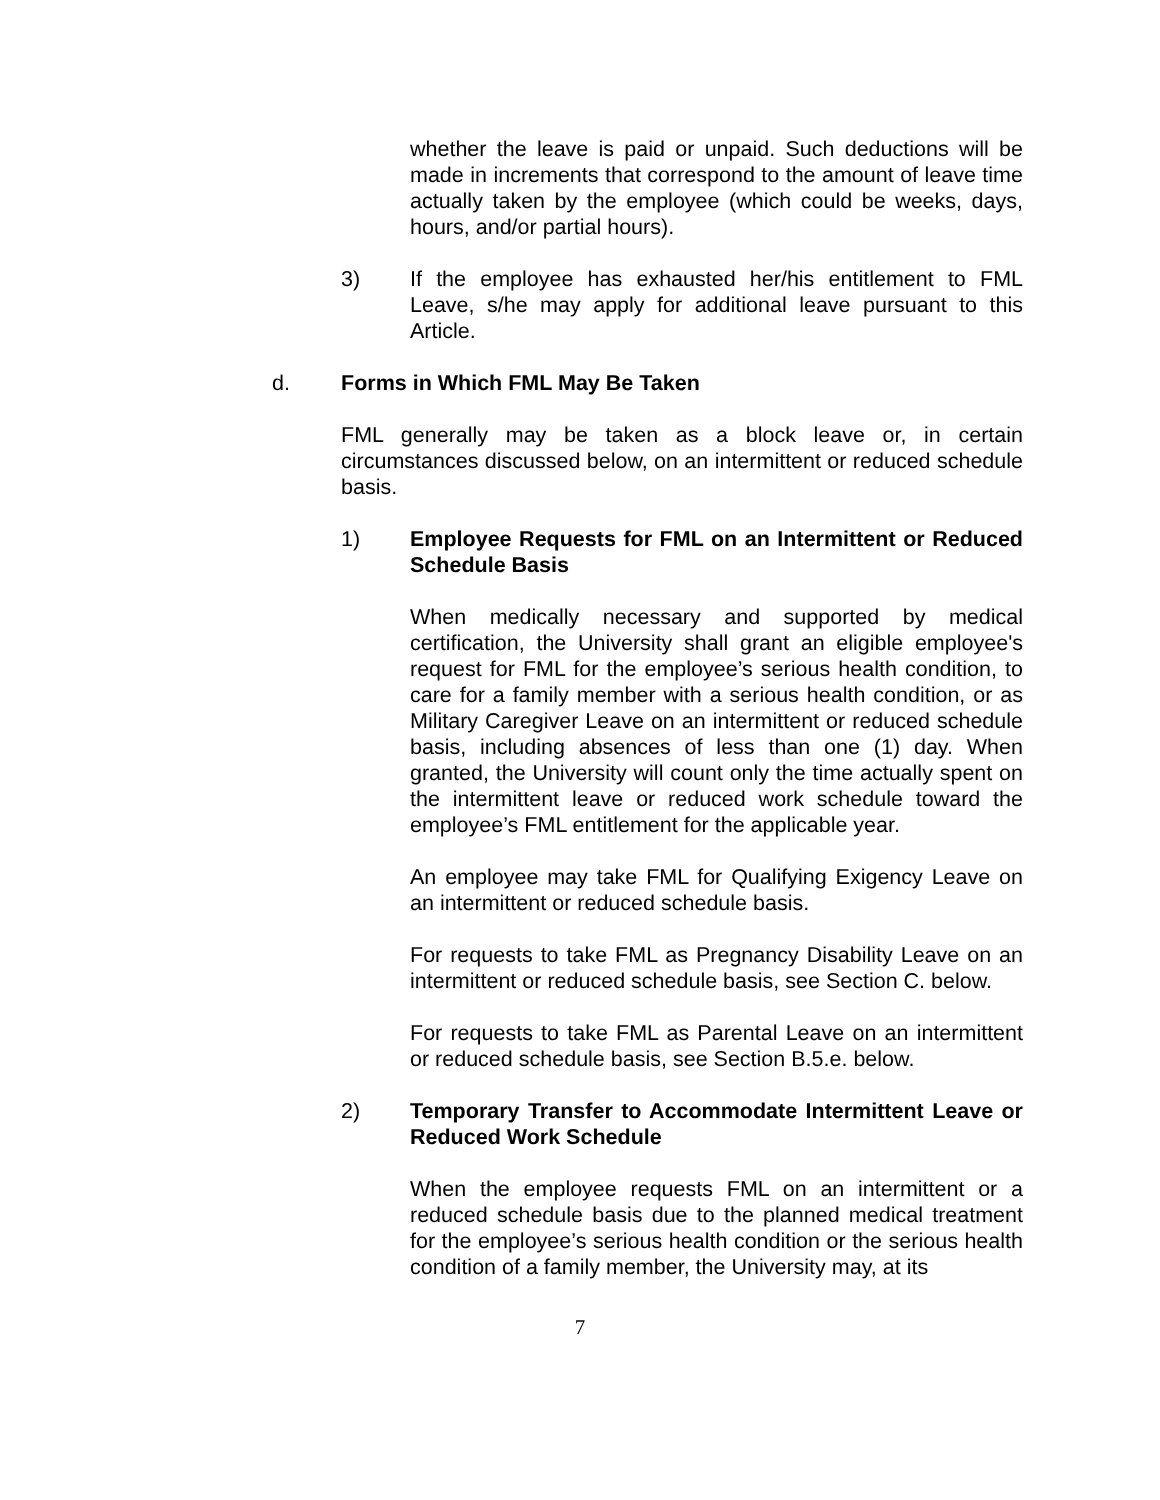whether the leave is paid or unpaid. Such deductions will be made in increments that correspond to the amount of leave time actually taken by the employee (which could be weeks, days, hours, and/or partial hours).
3) If the employee has exhausted her/his entitlement to FML Leave, s/he may apply for additional leave pursuant to this Article.
d. Forms in Which FML May Be Taken
FML generally may be taken as a block leave or, in certain circumstances discussed below, on an intermittent or reduced schedule basis.
1) Employee Requests for FML on an Intermittent or Reduced Schedule Basis
When medically necessary and supported by medical certification, the University shall grant an eligible employee's request for FML for the employee’s serious health condition, to care for a family member with a serious health condition, or as Military Caregiver Leave on an intermittent or reduced schedule basis, including absences of less than one (1) day. When granted, the University will count only the time actually spent on the intermittent leave or reduced work schedule toward the employee’s FML entitlement for the applicable year.
An employee may take FML for Qualifying Exigency Leave on an intermittent or reduced schedule basis.
For requests to take FML as Pregnancy Disability Leave on an intermittent or reduced schedule basis, see Section C. below.
For requests to take FML as Parental Leave on an intermittent or reduced schedule basis, see Section B.5.e. below.
2) Temporary Transfer to Accommodate Intermittent Leave or Reduced Work Schedule
When the employee requests FML on an intermittent or a reduced schedule basis due to the planned medical treatment for the employee’s serious health condition or the serious health condition of a family member, the University may, at its
7